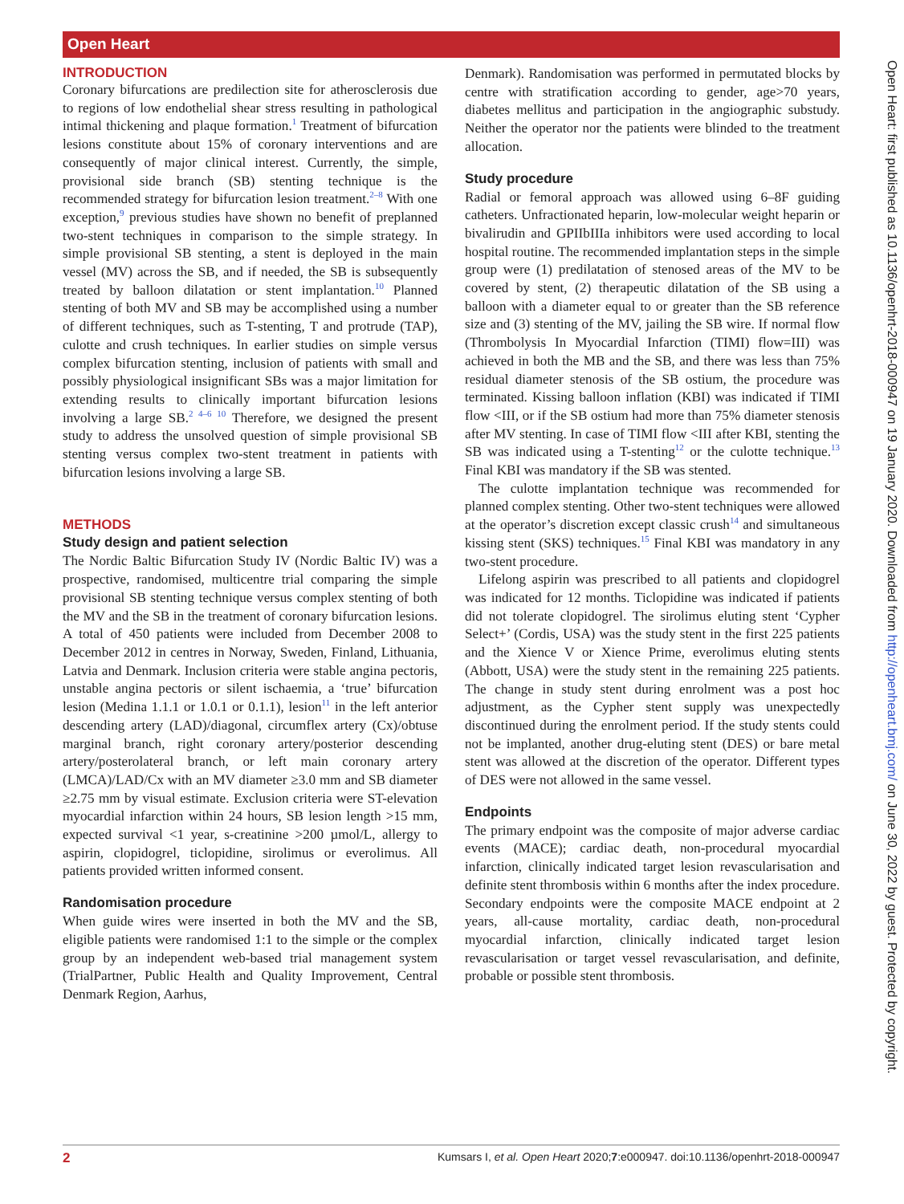Open Heart
Open Heart: first published as 10.1136/openhrt-2018-000947 on 19 January 2020. Downloaded from http://openheart.bmj.com/ on June 30, 2022 by guest. Protected by copyright.
INTRODUCTION
Coronary bifurcations are predilection site for atherosclerosis due to regions of low endothelial shear stress resulting in pathological intimal thickening and plaque formation.<sup>1</sup> Treatment of bifurcation lesions constitute about 15% of coronary interventions and are consequently of major clinical interest. Currently, the simple, provisional side branch (SB) stenting technique is the recommended strategy for bifurcation lesion treatment.<sup>2–8</sup> With one exception,<sup>9</sup> previous studies have shown no benefit of preplanned two-stent techniques in comparison to the simple strategy. In simple provisional SB stenting, a stent is deployed in the main vessel (MV) across the SB, and if needed, the SB is subsequently treated by balloon dilatation or stent implantation.<sup>10</sup> Planned stenting of both MV and SB may be accomplished using a number of different techniques, such as T-stenting, T and protrude (TAP), culotte and crush techniques. In earlier studies on simple versus complex bifurcation stenting, inclusion of patients with small and possibly physiological insignificant SBs was a major limitation for extending results to clinically important bifurcation lesions involving a large SB.<sup>2 4–6 10</sup> Therefore, we designed the present study to address the unsolved question of simple provisional SB stenting versus complex two-stent treatment in patients with bifurcation lesions involving a large SB.
METHODS
Study design and patient selection
The Nordic Baltic Bifurcation Study IV (Nordic Baltic IV) was a prospective, randomised, multicentre trial comparing the simple provisional SB stenting technique versus complex stenting of both the MV and the SB in the treatment of coronary bifurcation lesions. A total of 450 patients were included from December 2008 to December 2012 in centres in Norway, Sweden, Finland, Lithuania, Latvia and Denmark. Inclusion criteria were stable angina pectoris, unstable angina pectoris or silent ischaemia, a ‘true’ bifurcation lesion (Medina 1.1.1 or 1.0.1 or 0.1.1), lesion<sup>11</sup> in the left anterior descending artery (LAD)/diagonal, circumflex artery (Cx)/obtuse marginal branch, right coronary artery/posterior descending artery/posterolateral branch, or left main coronary artery (LMCA)/LAD/Cx with an MV diameter ≥3.0 mm and SB diameter ≥2.75 mm by visual estimate. Exclusion criteria were ST-elevation myocardial infarction within 24 hours, SB lesion length >15 mm, expected survival <1 year, s-creatinine >200 µmol/L, allergy to aspirin, clopidogrel, ticlopidine, sirolimus or everolimus. All patients provided written informed consent.
Randomisation procedure
When guide wires were inserted in both the MV and the SB, eligible patients were randomised 1:1 to the simple or the complex group by an independent web-based trial management system (TrialPartner, Public Health and Quality Improvement, Central Denmark Region, Aarhus,
Denmark). Randomisation was performed in permutated blocks by centre with stratification according to gender, age>70 years, diabetes mellitus and participation in the angiographic substudy. Neither the operator nor the patients were blinded to the treatment allocation.
Study procedure
Radial or femoral approach was allowed using 6–8F guiding catheters. Unfractionated heparin, low-molecular weight heparin or bivalirudin and GPIIbIIIa inhibitors were used according to local hospital routine. The recommended implantation steps in the simple group were (1) predilatation of stenosed areas of the MV to be covered by stent, (2) therapeutic dilatation of the SB using a balloon with a diameter equal to or greater than the SB reference size and (3) stenting of the MV, jailing the SB wire. If normal flow (Thrombolysis In Myocardial Infarction (TIMI) flow=III) was achieved in both the MB and the SB, and there was less than 75% residual diameter stenosis of the SB ostium, the procedure was terminated. Kissing balloon inflation (KBI) was indicated if TIMI flow <III, or if the SB ostium had more than 75% diameter stenosis after MV stenting. In case of TIMI flow <III after KBI, stenting the SB was indicated using a T-stenting<sup>12</sup> or the culotte technique.<sup>13</sup> Final KBI was mandatory if the SB was stented.
The culotte implantation technique was recommended for planned complex stenting. Other two-stent techniques were allowed at the operator’s discretion except classic crush<sup>14</sup> and simultaneous kissing stent (SKS) techniques.<sup>15</sup> Final KBI was mandatory in any two-stent procedure.
Lifelong aspirin was prescribed to all patients and clopidogrel was indicated for 12 months. Ticlopidine was indicated if patients did not tolerate clopidogrel. The sirolimus eluting stent ‘Cypher Select+’ (Cordis, USA) was the study stent in the first 225 patients and the Xience V or Xience Prime, everolimus eluting stents (Abbott, USA) were the study stent in the remaining 225 patients. The change in study stent during enrolment was a post hoc adjustment, as the Cypher stent supply was unexpectedly discontinued during the enrolment period. If the study stents could not be implanted, another drug-eluting stent (DES) or bare metal stent was allowed at the discretion of the operator. Different types of DES were not allowed in the same vessel.
Endpoints
The primary endpoint was the composite of major adverse cardiac events (MACE); cardiac death, non-procedural myocardial infarction, clinically indicated target lesion revascularisation and definite stent thrombosis within 6 months after the index procedure. Secondary endpoints were the composite MACE endpoint at 2 years, all-cause mortality, cardiac death, non-procedural myocardial infarction, clinically indicated target lesion revascularisation or target vessel revascularisation, and definite, probable or possible stent thrombosis.
2 Kumsars I, et al. Open Heart 2020;7:e000947. doi:10.1136/openhrt-2018-000947